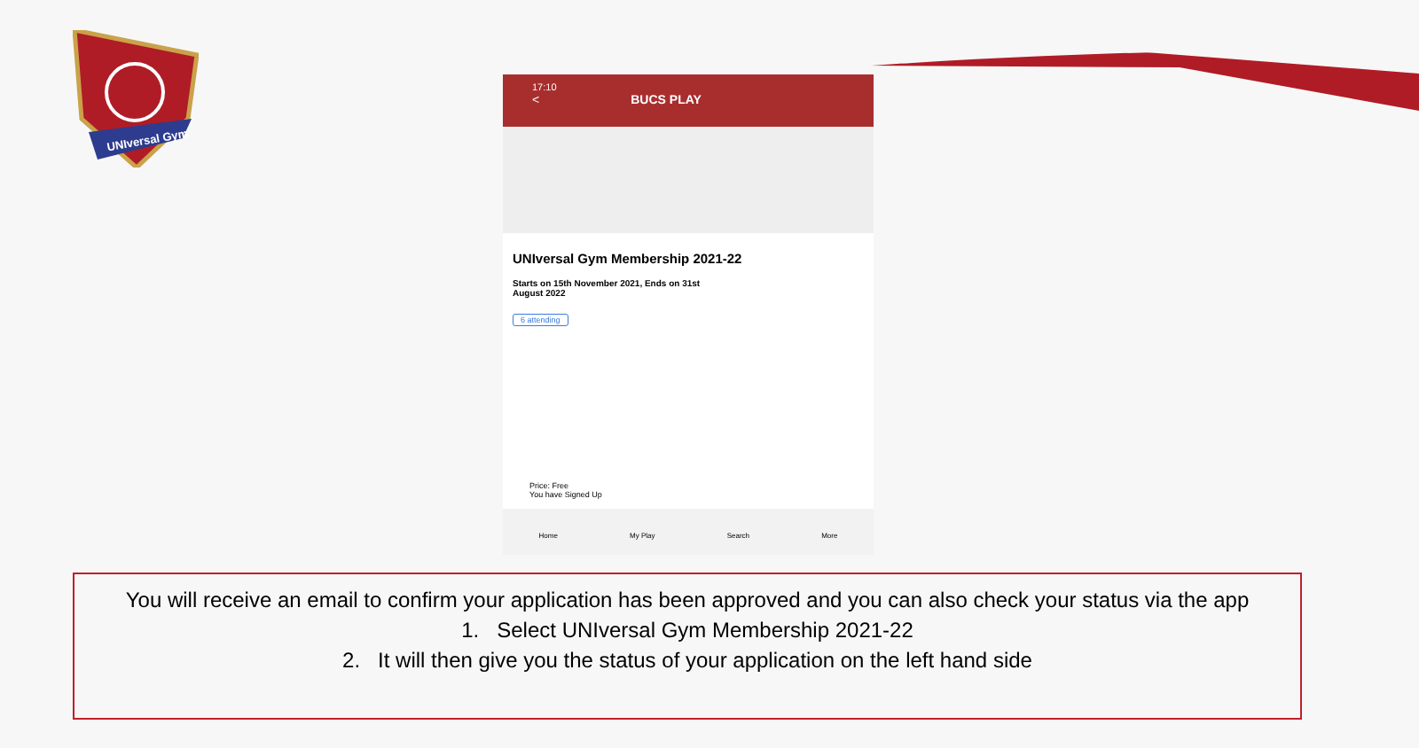UNIversal Gym
17:10
< BUCS PLAY
UNIversal Gym Membership 2021-22
Starts on 15th November 2021, Ends on 31st
August 2022
6 attending
Price: Free
You have Signed Up
Home My Play Search More
You will receive an email to confirm your application has been approved and you can also check your status via the app
1. Select UNIversal Gym Membership 2021-22
2. It will then give you the status of your application on the left hand side